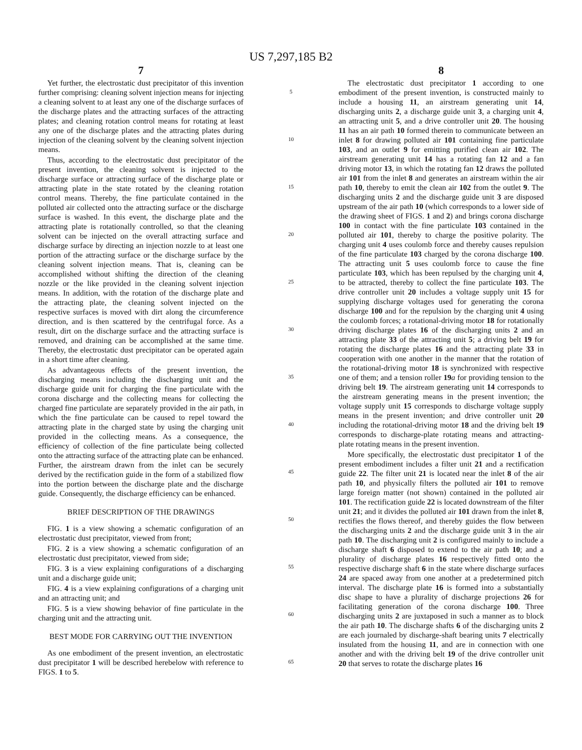US 7,297,185 B2
7
Yet further, the electrostatic dust precipitator of this invention further comprising: cleaning solvent injection means for injecting a cleaning solvent to at least any one of the discharge surfaces of the discharge plates and the attracting surfaces of the attracting plates; and cleaning rotation control means for rotating at least any one of the discharge plates and the attracting plates during injection of the cleaning solvent by the cleaning solvent injection means.
Thus, according to the electrostatic dust precipitator of the present invention, the cleaning solvent is injected to the discharge surface or attracting surface of the discharge plate or attracting plate in the state rotated by the cleaning rotation control means. Thereby, the fine particulate contained in the polluted air collected onto the attracting surface or the discharge surface is washed. In this event, the discharge plate and the attracting plate is rotationally controlled, so that the cleaning solvent can be injected on the overall attracting surface and discharge surface by directing an injection nozzle to at least one portion of the attracting surface or the discharge surface by the cleaning solvent injection means. That is, cleaning can be accomplished without shifting the direction of the cleaning nozzle or the like provided in the cleaning solvent injection means. In addition, with the rotation of the discharge plate and the attracting plate, the cleaning solvent injected on the respective surfaces is moved with dirt along the circumference direction, and is then scattered by the centrifugal force. As a result, dirt on the discharge surface and the attracting surface is removed, and draining can be accomplished at the same time. Thereby, the electrostatic dust precipitator can be operated again in a short time after cleaning.
As advantageous effects of the present invention, the discharging means including the discharging unit and the discharge guide unit for charging the fine particulate with the corona discharge and the collecting means for collecting the charged fine particulate are separately provided in the air path, in which the fine particulate can be caused to repel toward the attracting plate in the charged state by using the charging unit provided in the collecting means. As a consequence, the efficiency of collection of the fine particulate being collected onto the attracting surface of the attracting plate can be enhanced. Further, the airstream drawn from the inlet can be securely derived by the rectification guide in the form of a stabilized flow into the portion between the discharge plate and the discharge guide. Consequently, the discharge efficiency can be enhanced.
BRIEF DESCRIPTION OF THE DRAWINGS
FIG. 1 is a view showing a schematic configuration of an electrostatic dust precipitator, viewed from front;
FIG. 2 is a view showing a schematic configuration of an electrostatic dust precipitator, viewed from side;
FIG. 3 is a view explaining configurations of a discharging unit and a discharge guide unit;
FIG. 4 is a view explaining configurations of a charging unit and an attracting unit; and
FIG. 5 is a view showing behavior of fine particulate in the charging unit and the attracting unit.
BEST MODE FOR CARRYING OUT THE INVENTION
As one embodiment of the present invention, an electrostatic dust precipitator 1 will be described herebelow with reference to FIGS. 1 to 5.
5
10
15
20
25
30
35
40
45
50
55
60
65
8
The electrostatic dust precipitator 1 according to one embodiment of the present invention, is constructed mainly to include a housing 11, an airstream generating unit 14, discharging units 2, a discharge guide unit 3, a charging unit 4, an attracting unit 5, and a drive controller unit 20. The housing 11 has an air path 10 formed therein to communicate between an inlet 8 for drawing polluted air 101 containing fine particulate 103, and an outlet 9 for emitting purified clean air 102. The airstream generating unit 14 has a rotating fan 12 and a fan driving motor 13, in which the rotating fan 12 draws the polluted air 101 from the inlet 8 and generates an airstream within the air path 10, thereby to emit the clean air 102 from the outlet 9. The discharging units 2 and the discharge guide unit 3 are disposed upstream of the air path 10 (which corresponds to a lower side of the drawing sheet of FIGS. 1 and 2) and brings corona discharge 100 in contact with the fine particulate 103 contained in the polluted air 101, thereby to charge the positive polarity. The charging unit 4 uses coulomb force and thereby causes repulsion of the fine particulate 103 charged by the corona discharge 100. The attracting unit 5 uses coulomb force to cause the fine particulate 103, which has been repulsed by the charging unit 4, to be attracted, thereby to collect the fine particulate 103. The drive controller unit 20 includes a voltage supply unit 15 for supplying discharge voltages used for generating the corona discharge 100 and for the repulsion by the charging unit 4 using the coulomb forces; a rotational-driving motor 18 for rotationally driving discharge plates 16 of the discharging units 2 and an attracting plate 33 of the attracting unit 5; a driving belt 19 for rotating the discharge plates 16 and the attracting plate 33 in cooperation with one another in the manner that the rotation of the rotational-driving motor 18 is synchronized with respective one of them; and a tension roller 19 a for providing tension to the driving belt 19. The airstream generating unit 14 corresponds to the airstream generating means in the present invention; the voltage supply unit 15 corresponds to discharge voltage supply means in the present invention; and drive controller unit 20 including the rotational-driving motor 18 and the driving belt 19 corresponds to discharge-plate rotating means and attracting-plate rotating means in the present invention.
More specifically, the electrostatic dust precipitator 1 of the present embodiment includes a filter unit 21 and a rectification guide 22. The filter unit 21 is located near the inlet 8 of the air path 10, and physically filters the polluted air 101 to remove large foreign matter (not shown) contained in the polluted air 101. The rectification guide 22 is located downstream of the filter unit 21; and it divides the polluted air 101 drawn from the inlet 8, rectifies the flows thereof, and thereby guides the flow between the discharging units 2 and the discharge guide unit 3 in the air path 10. The discharging unit 2 is configured mainly to include a discharge shaft 6 disposed to extend to the air path 10; and a plurality of discharge plates 16 respectively fitted onto the respective discharge shaft 6 in the state where discharge surfaces 24 are spaced away from one another at a predetermined pitch interval. The discharge plate 16 is formed into a substantially disc shape to have a plurality of discharge projections 26 for facilitating generation of the corona discharge 100. Three discharging units 2 are juxtaposed in such a manner as to block the air path 10. The discharge shafts 6 of the discharging units 2 are each journaled by discharge-shaft bearing units 7 electrically insulated from the housing 11, and are in connection with one another and with the driving belt 19 of the drive controller unit 20 that serves to rotate the discharge plates 16